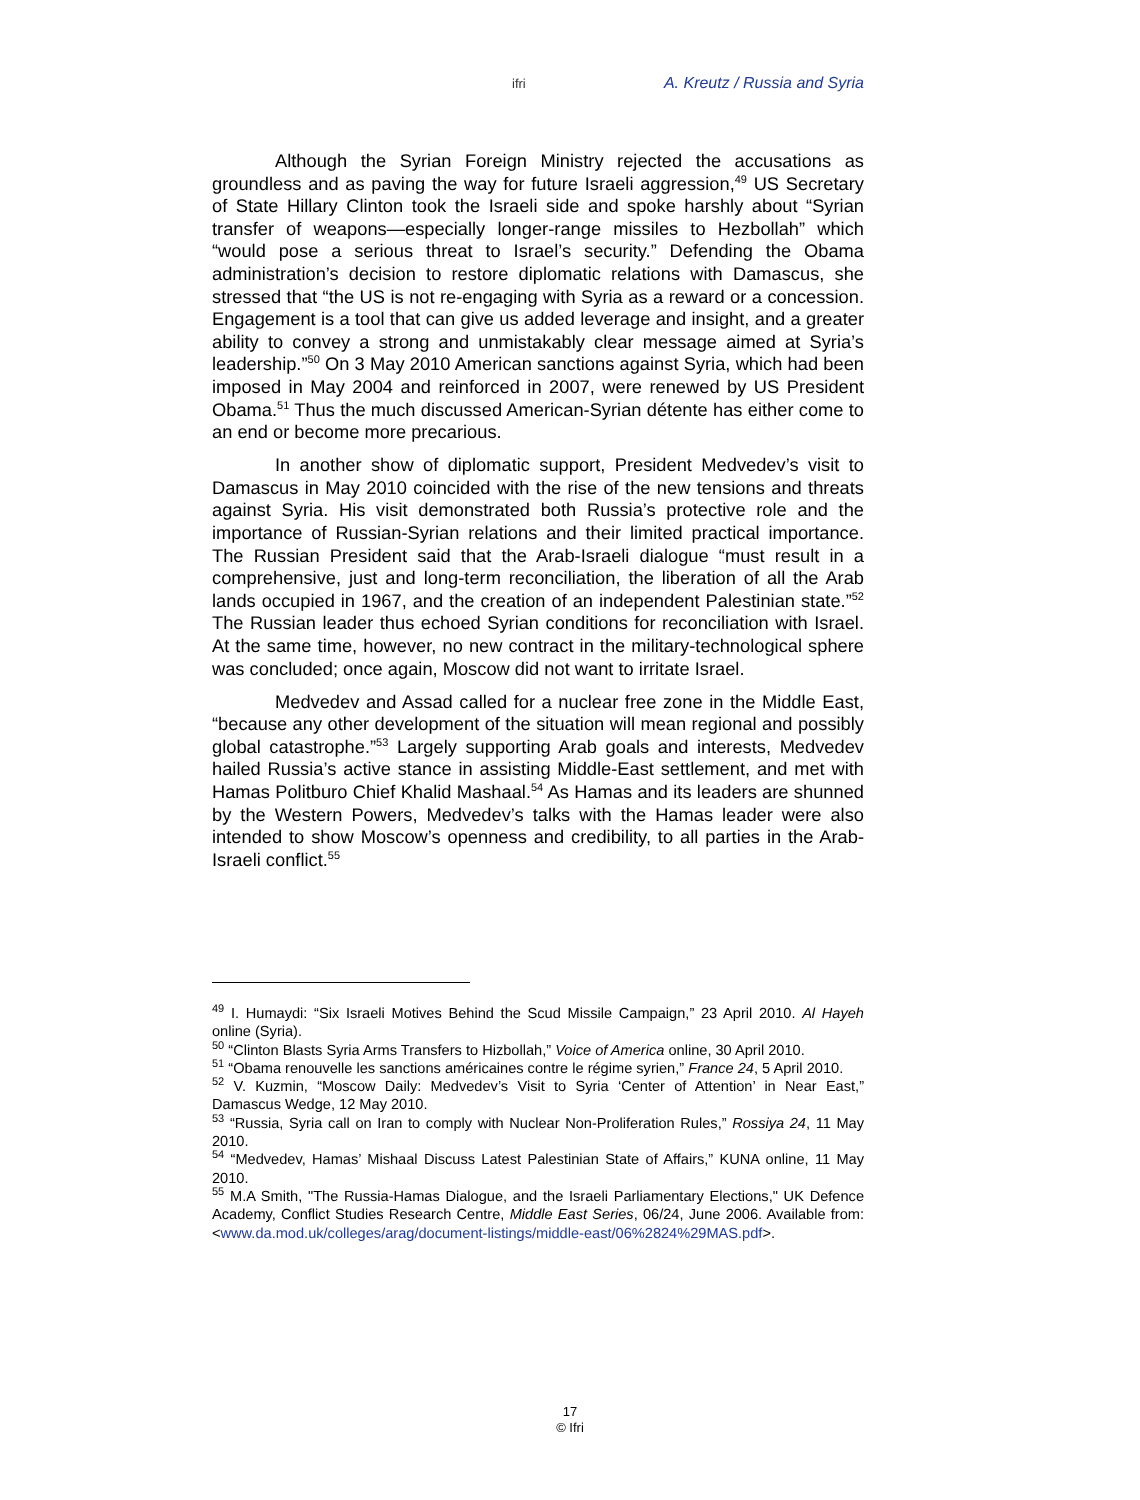ifri A. Kreutz / Russia and Syria
Although the Syrian Foreign Ministry rejected the accusations as groundless and as paving the way for future Israeli aggression,<sup>49</sup> US Secretary of State Hillary Clinton took the Israeli side and spoke harshly about “Syrian transfer of weapons—especially longer-range missiles to Hezbollah” which “would pose a serious threat to Israel’s security.” Defending the Obama administration’s decision to restore diplomatic relations with Damascus, she stressed that “the US is not re-engaging with Syria as a reward or a concession. Engagement is a tool that can give us added leverage and insight, and a greater ability to convey a strong and unmistakably clear message aimed at Syria’s leadership.”<sup>50</sup> On 3 May 2010 American sanctions against Syria, which had been imposed in May 2004 and reinforced in 2007, were renewed by US President Obama.<sup>51</sup> Thus the much discussed American-Syrian détente has either come to an end or become more precarious.
In another show of diplomatic support, President Medvedev’s visit to Damascus in May 2010 coincided with the rise of the new tensions and threats against Syria. His visit demonstrated both Russia’s protective role and the importance of Russian-Syrian relations and their limited practical importance. The Russian President said that the Arab-Israeli dialogue “must result in a comprehensive, just and long-term reconciliation, the liberation of all the Arab lands occupied in 1967, and the creation of an independent Palestinian state.”<sup>52</sup> The Russian leader thus echoed Syrian conditions for reconciliation with Israel. At the same time, however, no new contract in the military-technological sphere was concluded; once again, Moscow did not want to irritate Israel.
Medvedev and Assad called for a nuclear free zone in the Middle East, “because any other development of the situation will mean regional and possibly global catastrophe.”<sup>53</sup> Largely supporting Arab goals and interests, Medvedev hailed Russia’s active stance in assisting Middle-East settlement, and met with Hamas Politburo Chief Khalid Mashaal.<sup>54</sup> As Hamas and its leaders are shunned by the Western Powers, Medvedev’s talks with the Hamas leader were also intended to show Moscow’s openness and credibility, to all parties in the Arab-Israeli conflict.<sup>55</sup>
<sup>49</sup> I. Humaydi: “Six Israeli Motives Behind the Scud Missile Campaign,” 23 April 2010. Al Hayeh online (Syria).
<sup>50</sup> “Clinton Blasts Syria Arms Transfers to Hizbollah,” Voice of America online, 30 April 2010.
<sup>51</sup> “Obama renouvelle les sanctions américaines contre le régime syrien,” France 24, 5 April 2010.
<sup>52</sup> V. Kuzmin, “Moscow Daily: Medvedev’s Visit to Syria ‘Center of Attention’ in Near East,” Damascus Wedge, 12 May 2010.
<sup>53</sup> “Russia, Syria call on Iran to comply with Nuclear Non-Proliferation Rules,” Rossiya 24, 11 May 2010.
<sup>54</sup> “Medvedev, Hamas’ Mishaal Discuss Latest Palestinian State of Affairs,” KUNA online, 11 May 2010.
<sup>55</sup> M.A Smith, "The Russia-Hamas Dialogue, and the Israeli Parliamentary Elections," UK Defence Academy, Conflict Studies Research Centre, Middle East Series, 06/24, June 2006. Available from: <www.da.mod.uk/colleges/arag/document-listings/middle-east/06%2824%29MAS.pdf>.
17
© Ifri